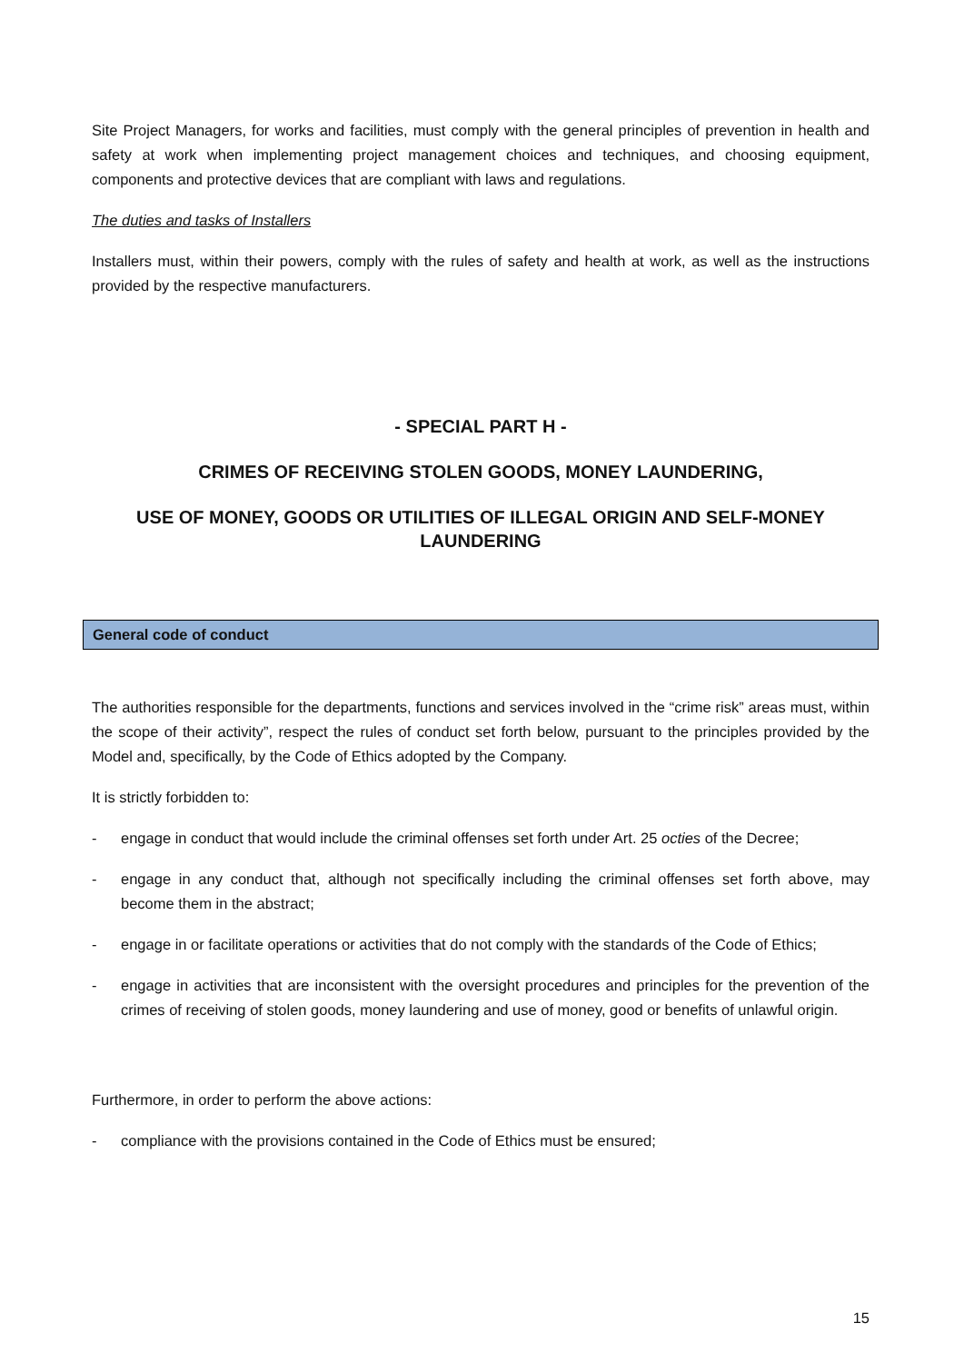Site Project Managers, for works and facilities, must comply with the general principles of prevention in health and safety at work when implementing project management choices and techniques, and choosing equipment, components and protective devices that are compliant with laws and regulations.
The duties and tasks of Installers
Installers must, within their powers, comply with the rules of safety and health at work, as well as the instructions provided by the respective manufacturers.
- SPECIAL PART H -
CRIMES OF RECEIVING STOLEN GOODS, MONEY LAUNDERING,
USE OF MONEY, GOODS OR UTILITIES OF ILLEGAL ORIGIN AND SELF-MONEY LAUNDERING
General code of conduct
The authorities responsible for the departments, functions and services involved in the “crime risk” areas must, within the scope of their activity”, respect the rules of conduct set forth below, pursuant to the principles provided by the Model and, specifically, by the Code of Ethics adopted by the Company.
It is strictly forbidden to:
- engage in conduct that would include the criminal offenses set forth under Art. 25 octies of the Decree;
- engage in any conduct that, although not specifically including the criminal offenses set forth above, may become them in the abstract;
- engage in or facilitate operations or activities that do not comply with the standards of the Code of Ethics;
- engage in activities that are inconsistent with the oversight procedures and principles for the prevention of the crimes of receiving of stolen goods, money laundering and use of money, good or benefits of unlawful origin.
Furthermore, in order to perform the above actions:
- compliance with the provisions contained in the Code of Ethics must be ensured;
15